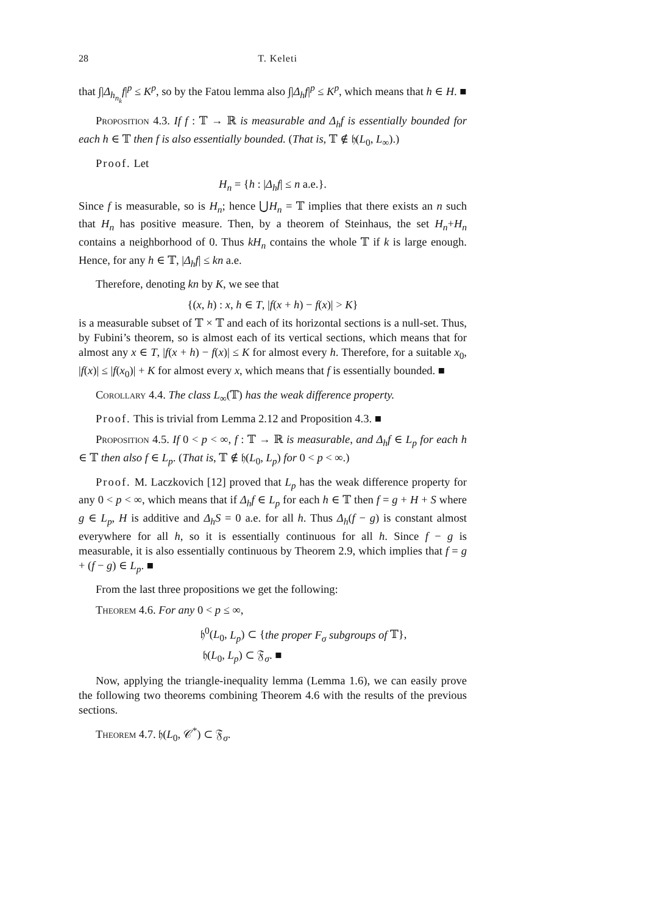28 T. Keleti
that ∫|Δ<sub>h<sub>n<sub>k</sub></sub></sub>f|<sup>p</sup> ≤ K<sup>p</sup>, so by the Fatou lemma also ∫|Δ<sub>h</sub>f|<sup>p</sup> ≤ K<sup>p</sup>, which means that h ∈ H. ■
Proposition 4.3. If f : 𝕋 → ℝ is measurable and Δ<sub>h</sub>f is essentially bounded for each h ∈ 𝕋 then f is also essentially bounded. (That is, 𝕋 ∉ 𝔥(L<sub>0</sub>, L<sub>∞</sub>).)
Proof. Let
H<sub>n</sub> = {h : |Δ<sub>h</sub>f| ≤ n a.e.}.
Since f is measurable, so is H<sub>n</sub>; hence ⋃H<sub>n</sub> = 𝕋 implies that there exists an n such that H<sub>n</sub> has positive measure. Then, by a theorem of Steinhaus, the set H<sub>n</sub>+H<sub>n</sub> contains a neighborhood of 0. Thus kH<sub>n</sub> contains the whole 𝕋 if k is large enough. Hence, for any h ∈ 𝕋, |Δ<sub>h</sub>f| ≤ kn a.e.
Therefore, denoting kn by K, we see that
{(x, h) : x, h ∈ T, |f(x + h) − f(x)| > K}
is a measurable subset of 𝕋 × 𝕋 and each of its horizontal sections is a null-set. Thus, by Fubini’s theorem, so is almost each of its vertical sections, which means that for almost any x ∈ T, |f(x + h) − f(x)| ≤ K for almost every h. Therefore, for a suitable x<sub>0</sub>, |f(x)| ≤ |f(x<sub>0</sub>)| + K for almost every x, which means that f is essentially bounded. ■
Corollary 4.4. The class L<sub>∞</sub>(𝕋) has the weak difference property.
Proof. This is trivial from Lemma 2.12 and Proposition 4.3. ■
Proposition 4.5. If 0 < p < ∞, f : 𝕋 → ℝ is measurable, and Δ<sub>h</sub>f ∈ L<sub>p</sub> for each h ∈ 𝕋 then also f ∈ L<sub>p</sub>. (That is, 𝕋 ∉ 𝔥(L<sub>0</sub>, L<sub>p</sub>) for 0 < p < ∞.)
Proof. M. Laczkovich [12] proved that L<sub>p</sub> has the weak difference property for any 0 < p < ∞, which means that if Δ<sub>h</sub>f ∈ L<sub>p</sub> for each h ∈ 𝕋 then f = g + H + S where g ∈ L<sub>p</sub>, H is additive and Δ<sub>h</sub>S = 0 a.e. for all h. Thus Δ<sub>h</sub>(f − g) is constant almost everywhere for all h, so it is essentially continuous for all h. Since f − g is measurable, it is also essentially continuous by Theorem 2.9, which implies that f = g + (f − g) ∈ L<sub>p</sub>. ■
From the last three propositions we get the following:
Theorem 4.6. For any 0 < p ≤ ∞,
𝔥<sup>0</sup>(L<sub>0</sub>, L<sub>p</sub>) ⊂ {the proper F<sub>σ</sub> subgroups of 𝕋},
𝔥(L<sub>0</sub>, L<sub>p</sub>) ⊂ 𝔉<sub>σ</sub>. ■
Now, applying the triangle-inequality lemma (Lemma 1.6), we can easily prove the following two theorems combining Theorem 4.6 with the results of the previous sections.
Theorem 4.7. 𝔥(L<sub>0</sub>, 𝒞<sup>*</sup>) ⊂ 𝔉<sub>σ</sub>.